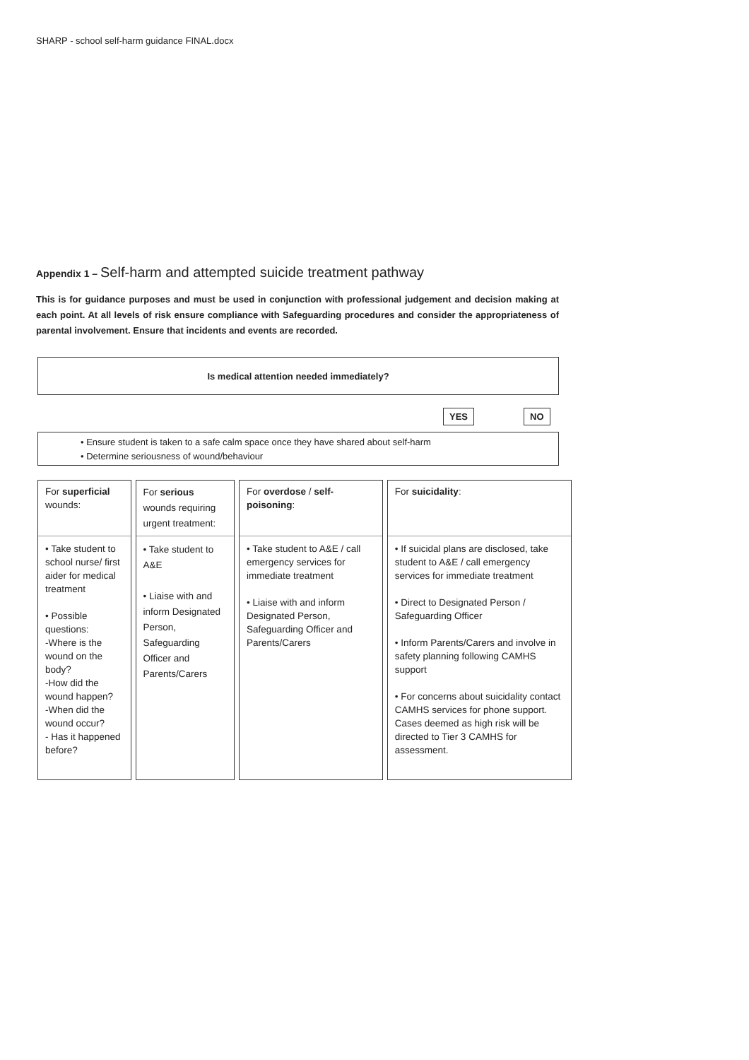SHARP - school self-harm guidance FINAL.docx
Appendix 1 – Self-harm and attempted suicide treatment pathway
This is for guidance purposes and must be used in conjunction with professional judgement and decision making at each point. At all levels of risk ensure compliance with Safeguarding procedures and consider the appropriateness of parental involvement. Ensure that incidents and events are recorded.
Is medical attention needed immediately?
YES NO
• Ensure student is taken to a safe calm space once they have shared about self-harm
• Determine seriousness of wound/behaviour
For superficial wounds:
• Take student to school nurse/ first aider for medical treatment
• Possible questions:
-Where is the wound on the body?
-How did the wound happen?
-When did the wound occur?
- Has it happened before?
For serious wounds requiring urgent treatment:
• Take student to A&E
• Liaise with and inform Designated Person, Safeguarding Officer and Parents/Carers
For overdose / self-poisoning:
• Take student to A&E / call emergency services for immediate treatment
• Liaise with and inform Designated Person, Safeguarding Officer and Parents/Carers
For suicidality:
• If suicidal plans are disclosed, take student to A&E / call emergency services for immediate treatment
• Direct to Designated Person / Safeguarding Officer
• Inform Parents/Carers and involve in safety planning following CAMHS support
• For concerns about suicidality contact CAMHS services for phone support. Cases deemed as high risk will be directed to Tier 3 CAMHS for assessment.